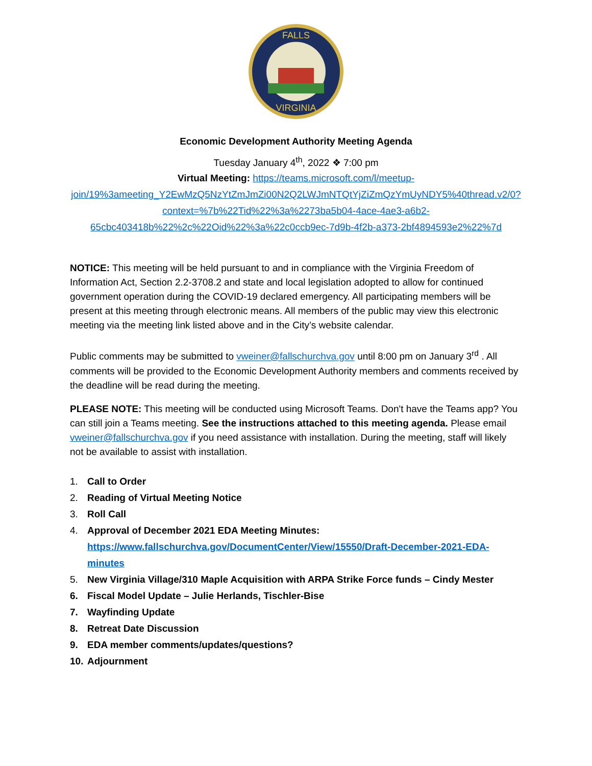FALLS
VIRGINIA
Economic Development Authority Meeting Agenda
Tuesday January 4<sup>th</sup>, 2022 ❖ 7:00 pm
Virtual Meeting: https://teams.microsoft.com/l/meetup-join/19%3ameeting_Y2EwMzQ5NzYtZmJmZi00N2Q2LWJmNTQtYjZiZmQzYmUyNDY5%40thread.v2/0?context=%7b%22Tid%22%3a%2273ba5b04-4ace-4ae3-a6b2-65cbc403418b%22%2c%22Oid%22%3a%22c0ccb9ec-7d9b-4f2b-a373-2bf4894593e2%22%7d
NOTICE: This meeting will be held pursuant to and in compliance with the Virginia Freedom of Information Act, Section 2.2-3708.2 and state and local legislation adopted to allow for continued government operation during the COVID-19 declared emergency. All participating members will be present at this meeting through electronic means. All members of the public may view this electronic meeting via the meeting link listed above and in the City’s website calendar.
Public comments may be submitted to vweiner@fallschurchva.gov until 8:00 pm on January 3<sup>rd</sup> . All comments will be provided to the Economic Development Authority members and comments received by the deadline will be read during the meeting.
PLEASE NOTE: This meeting will be conducted using Microsoft Teams. Don't have the Teams app? You can still join a Teams meeting. See the instructions attached to this meeting agenda. Please email vweiner@fallschurchva.gov if you need assistance with installation. During the meeting, staff will likely not be available to assist with installation.
1. Call to Order
2. Reading of Virtual Meeting Notice
3. Roll Call
4. Approval of December 2021 EDA Meeting Minutes:
https://www.fallschurchva.gov/DocumentCenter/View/15550/Draft-December-2021-EDA-minutes
5. New Virginia Village/310 Maple Acquisition with ARPA Strike Force funds – Cindy Mester
6. Fiscal Model Update – Julie Herlands, Tischler-Bise
7. Wayfinding Update
8. Retreat Date Discussion
9. EDA member comments/updates/questions?
10. Adjournment